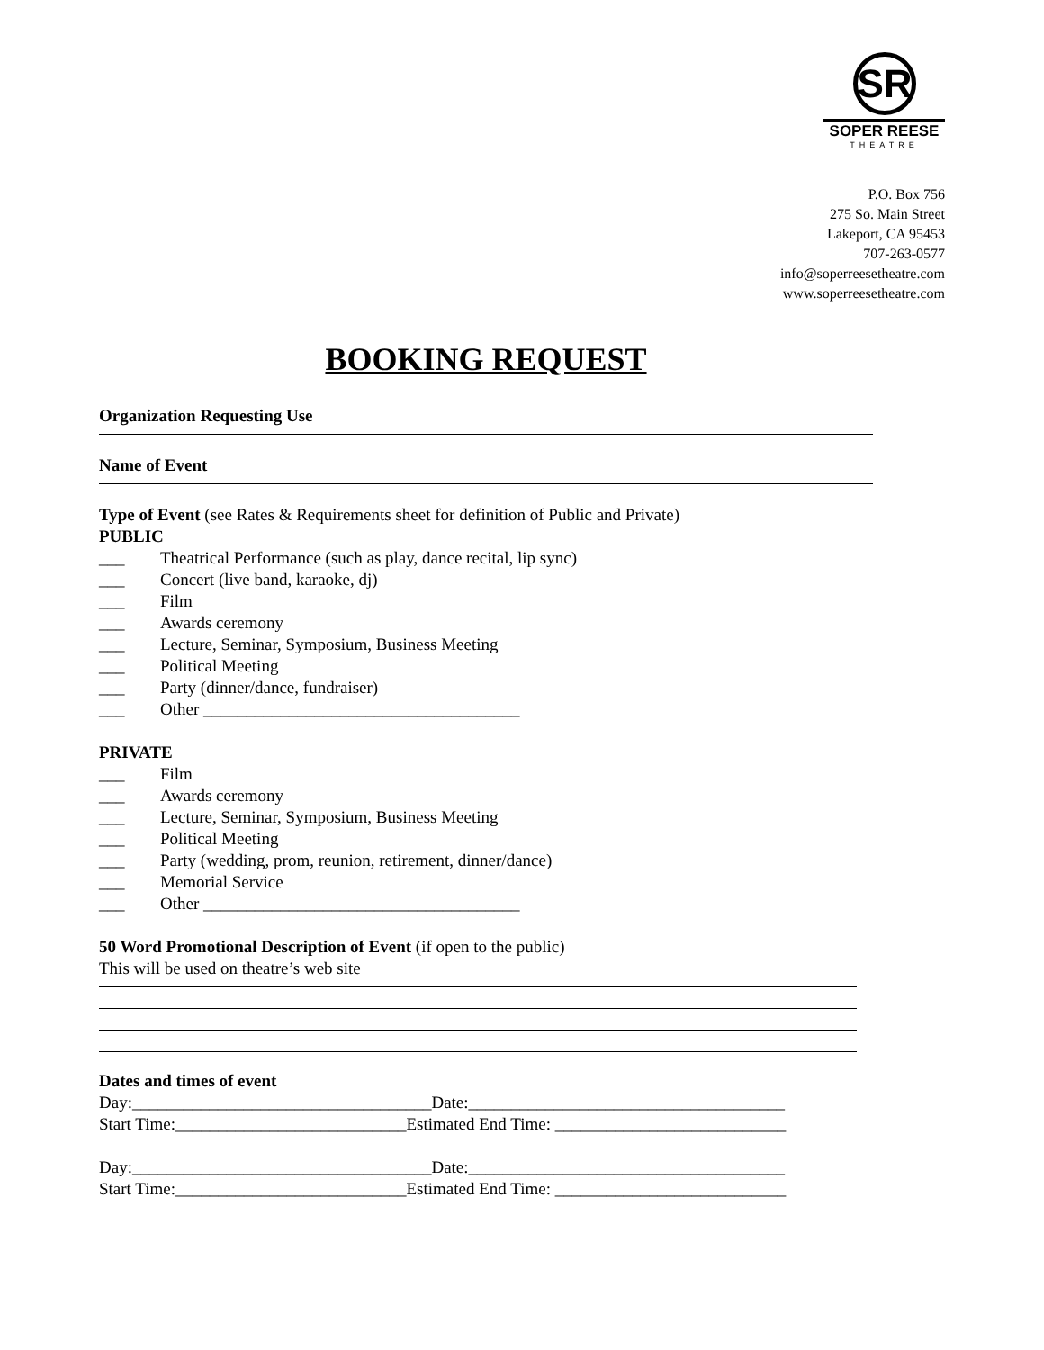SR
SOPER REESE
THEATRE
P.O. Box 756
275 So. Main Street
Lakeport, CA 95453
707-263-0577
info@soperreesetheatre.com
www.soperreesetheatre.com
BOOKING REQUEST
Organization Requesting Use
Name of Event
Type of Event (see Rates & Requirements sheet for definition of Public and Private)
PUBLIC
___ Theatrical Performance (such as play, dance recital, lip sync)
___ Concert (live band, karaoke, dj)
___ Film
___ Awards ceremony
___ Lecture, Seminar, Symposium, Business Meeting
___ Political Meeting
___ Party (dinner/dance, fundraiser)
___ Other _____________________________________
PRIVATE
___ Film
___ Awards ceremony
___ Lecture, Seminar, Symposium, Business Meeting
___ Political Meeting
___ Party (wedding, prom, reunion, retirement, dinner/dance)
___ Memorial Service
___ Other _____________________________________
50 Word Promotional Description of Event (if open to the public)
This will be used on theatre’s web site
Dates and times of event
Day:___________________________________Date:_____________________________________
Start Time:___________________________Estimated End Time: ___________________________
Day:___________________________________Date:_____________________________________
Start Time:___________________________Estimated End Time: ___________________________